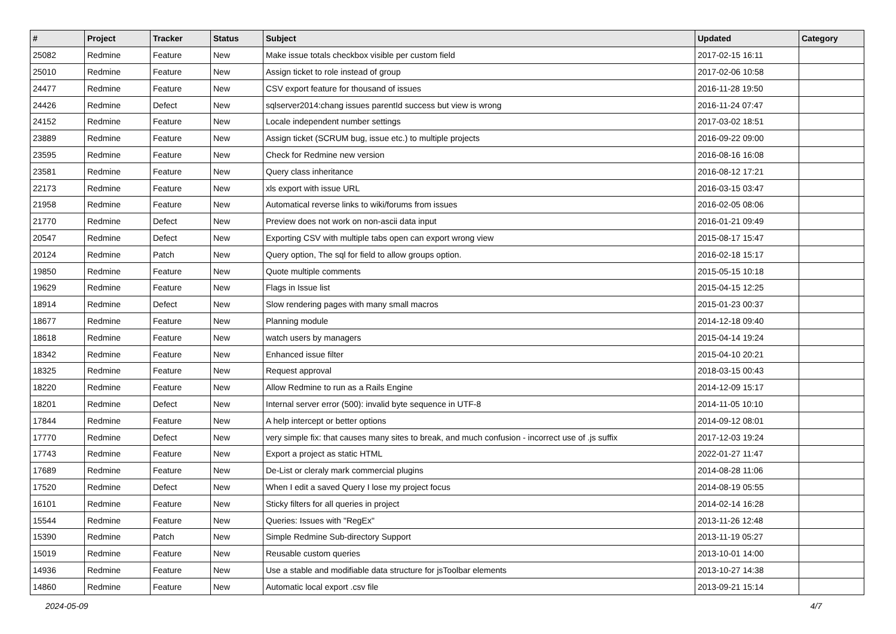| # | Project | Tracker | Status | Subject | Updated | Category |
| --- | --- | --- | --- | --- | --- | --- |
| 25082 | Redmine | Feature | New | Make issue totals checkbox visible per custom field | 2017-02-15 16:11 | |
| 25010 | Redmine | Feature | New | Assign ticket to role instead of group | 2017-02-06 10:58 | |
| 24477 | Redmine | Feature | New | CSV export feature for thousand of issues | 2016-11-28 19:50 | |
| 24426 | Redmine | Defect | New | sqlserver2014:chang issues parentId success but view is wrong | 2016-11-24 07:47 | |
| 24152 | Redmine | Feature | New | Locale independent number settings | 2017-03-02 18:51 | |
| 23889 | Redmine | Feature | New | Assign ticket (SCRUM bug, issue etc.) to multiple projects | 2016-09-22 09:00 | |
| 23595 | Redmine | Feature | New | Check for Redmine new version | 2016-08-16 16:08 | |
| 23581 | Redmine | Feature | New | Query class inheritance | 2016-08-12 17:21 | |
| 22173 | Redmine | Feature | New | xls export with issue URL | 2016-03-15 03:47 | |
| 21958 | Redmine | Feature | New | Automatical reverse links to wiki/forums from issues | 2016-02-05 08:06 | |
| 21770 | Redmine | Defect | New | Preview does not work on non-ascii data input | 2016-01-21 09:49 | |
| 20547 | Redmine | Defect | New | Exporting CSV with multiple tabs open can export wrong view | 2015-08-17 15:47 | |
| 20124 | Redmine | Patch | New | Query option, The sql for field to allow groups option. | 2016-02-18 15:17 | |
| 19850 | Redmine | Feature | New | Quote multiple comments | 2015-05-15 10:18 | |
| 19629 | Redmine | Feature | New | Flags in Issue list | 2015-04-15 12:25 | |
| 18914 | Redmine | Defect | New | Slow rendering pages with many small macros | 2015-01-23 00:37 | |
| 18677 | Redmine | Feature | New | Planning module | 2014-12-18 09:40 | |
| 18618 | Redmine | Feature | New | watch users by managers | 2015-04-14 19:24 | |
| 18342 | Redmine | Feature | New | Enhanced issue filter | 2015-04-10 20:21 | |
| 18325 | Redmine | Feature | New | Request approval | 2018-03-15 00:43 | |
| 18220 | Redmine | Feature | New | Allow Redmine to run as a Rails Engine | 2014-12-09 15:17 | |
| 18201 | Redmine | Defect | New | Internal server error (500): invalid byte sequence in UTF-8 | 2014-11-05 10:10 | |
| 17844 | Redmine | Feature | New | A help intercept or better options | 2014-09-12 08:01 | |
| 17770 | Redmine | Defect | New | very simple fix: that causes many sites to break, and much confusion - incorrect use of .js suffix | 2017-12-03 19:24 | |
| 17743 | Redmine | Feature | New | Export a project as static HTML | 2022-01-27 11:47 | |
| 17689 | Redmine | Feature | New | De-List or cleraly mark commercial plugins | 2014-08-28 11:06 | |
| 17520 | Redmine | Defect | New | When I edit a saved Query I lose my project focus | 2014-08-19 05:55 | |
| 16101 | Redmine | Feature | New | Sticky filters for all queries in project | 2014-02-14 16:28 | |
| 15544 | Redmine | Feature | New | Queries: Issues with "RegEx" | 2013-11-26 12:48 | |
| 15390 | Redmine | Patch | New | Simple Redmine Sub-directory Support | 2013-11-19 05:27 | |
| 15019 | Redmine | Feature | New | Reusable custom queries | 2013-10-01 14:00 | |
| 14936 | Redmine | Feature | New | Use a stable and modifiable data structure for jsToolbar elements | 2013-10-27 14:38 | |
| 14860 | Redmine | Feature | New | Automatic local export .csv file | 2013-09-21 15:14 | |
2024-05-09 4/7